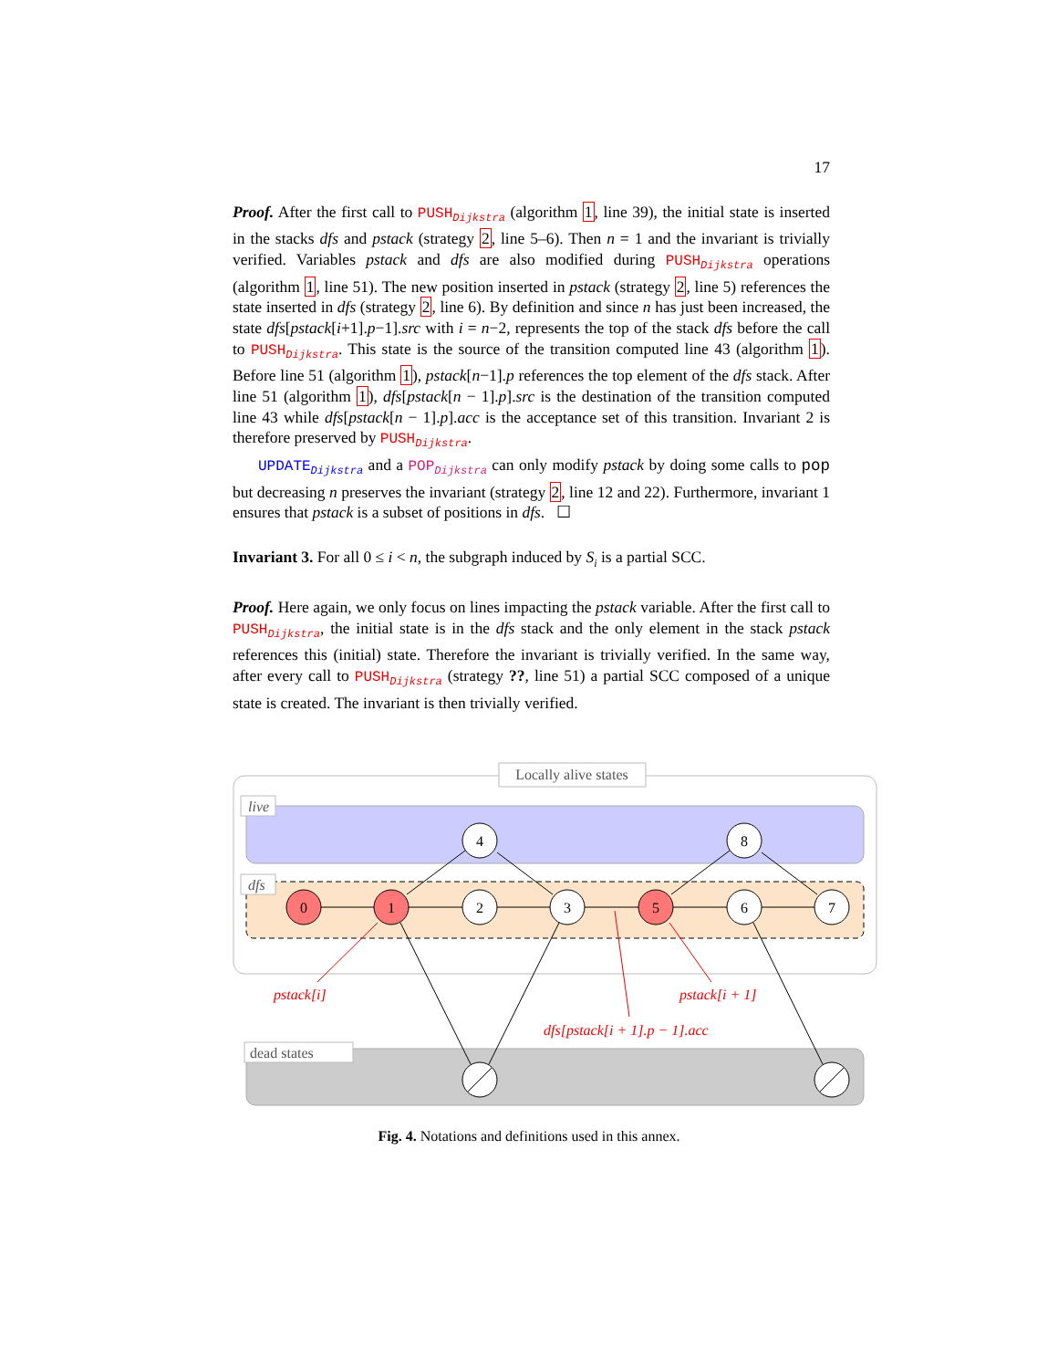17
Proof. After the first call to PUSH<sub>Dijkstra</sub> (algorithm 1, line 39), the initial state is inserted in the stacks dfs and pstack (strategy 2, line 5–6). Then n = 1 and the invariant is trivially verified. Variables pstack and dfs are also modified during PUSH<sub>Dijkstra</sub> operations (algorithm 1, line 51). The new position inserted in pstack (strategy 2, line 5) references the state inserted in dfs (strategy 2, line 6). By definition and since n has just been increased, the state dfs[pstack[i+1].p−1].src with i = n−2, represents the top of the stack dfs before the call to PUSH<sub>Dijkstra</sub>. This state is the source of the transition computed line 43 (algorithm 1). Before line 51 (algorithm 1), pstack[n−1].p references the top element of the dfs stack. After line 51 (algorithm 1), dfs[pstack[n − 1].p].src is the destination of the transition computed line 43 while dfs[pstack[n − 1].p].acc is the acceptance set of this transition. Invariant 2 is therefore preserved by PUSH<sub>Dijkstra</sub>.
UPDATE<sub>Dijkstra</sub> and a POP<sub>Dijkstra</sub> can only modify pstack by doing some calls to pop but decreasing n preserves the invariant (strategy 2, line 12 and 22). Furthermore, invariant 1 ensures that pstack is a subset of positions in dfs. ☐
Invariant 3. For all 0 ≤ i < n, the subgraph induced by S<sub>i</sub> is a partial SCC.
Proof. Here again, we only focus on lines impacting the pstack variable. After the first call to PUSH<sub>Dijkstra</sub>, the initial state is in the dfs stack and the only element in the stack pstack references this (initial) state. Therefore the invariant is trivially verified. In the same way, after every call to PUSH<sub>Dijkstra</sub> (strategy ??, line 51) a partial SCC composed of a unique state is created. The invariant is then trivially verified.
Locally alive states
live
dfs
dead states
0
1
2
3
4
5
6
7
8
pstack[i]
pstack[i + 1]
dfs[pstack[i + 1].p − 1].acc
Fig. 4. Notations and definitions used in this annex.